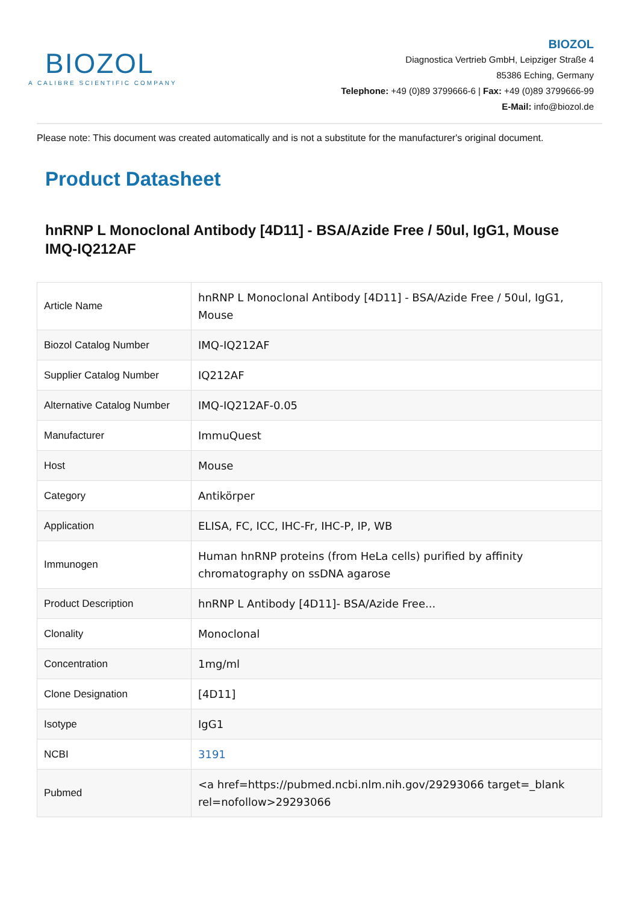BIOZOL
A CALIBRE SCIENTIFIC COMPANY
BIOZOL
Diagnostica Vertrieb GmbH, Leipziger Straße 4
85386 Eching, Germany
Telephone: +49 (0)89 3799666-6 | Fax: +49 (0)89 3799666-99
E-Mail: info@biozol.de
Please note: This document was created automatically and is not a substitute for the manufacturer's original document.
Product Datasheet
hnRNP L Monoclonal Antibody [4D11] - BSA/Azide Free / 50ul, IgG1, Mouse
IMQ-IQ212AF
| Article Name | hnRNP L Monoclonal Antibody [4D11] - BSA/Azide Free / 50ul, IgG1, Mouse |
| Biozol Catalog Number | IMQ-IQ212AF |
| Supplier Catalog Number | IQ212AF |
| Alternative Catalog Number | IMQ-IQ212AF-0.05 |
| Manufacturer | ImmuQuest |
| Host | Mouse |
| Category | Antikörper |
| Application | ELISA, FC, ICC, IHC-Fr, IHC-P, IP, WB |
| Immunogen | Human hnRNP proteins (from HeLa cells) purified by affinity chromatography on ssDNA agarose |
| Product Description | hnRNP L Antibody [4D11]- BSA/Azide Free... |
| Clonality | Monoclonal |
| Concentration | 1mg/ml |
| Clone Designation | [4D11] |
| Isotype | IgG1 |
| NCBI | 3191 |
| Pubmed | <a href=https://pubmed.ncbi.nlm.nih.gov/29293066 target=_blank rel=nofollow>29293066 |